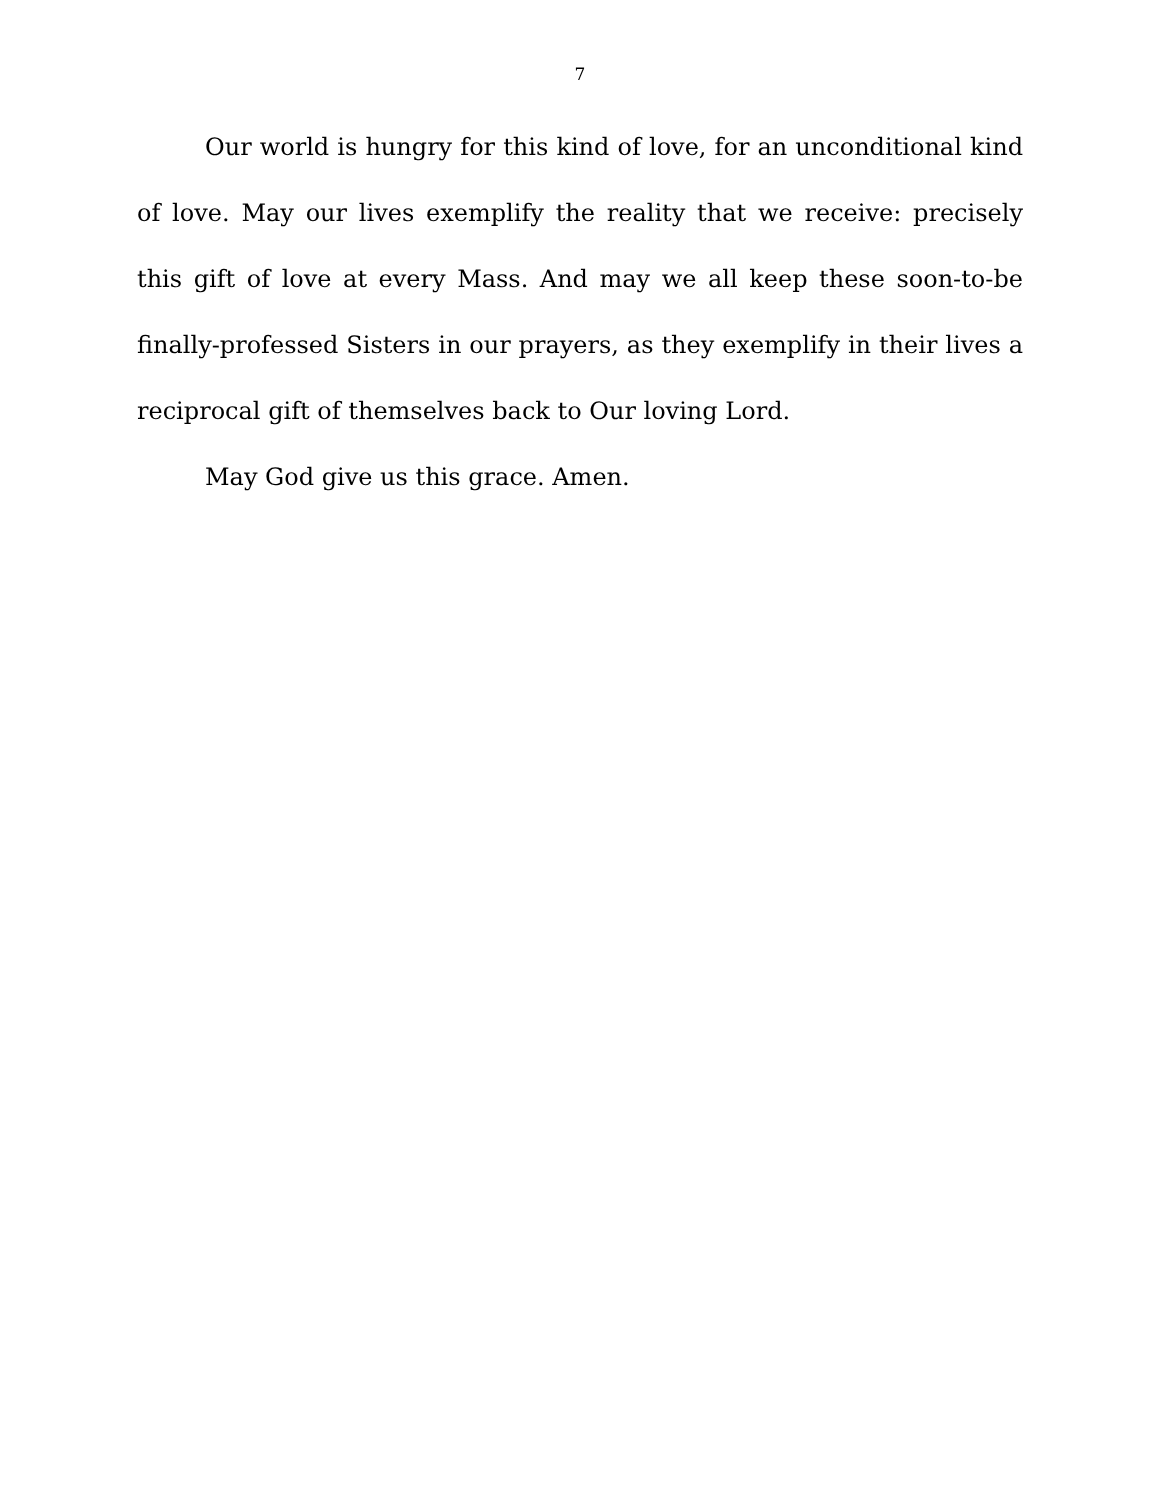7
Our world is hungry for this kind of love, for an unconditional kind of love. May our lives exemplify the reality that we receive: precisely this gift of love at every Mass. And may we all keep these soon-to-be finally-professed Sisters in our prayers, as they exemplify in their lives a reciprocal gift of themselves back to Our loving Lord.
May God give us this grace. Amen.